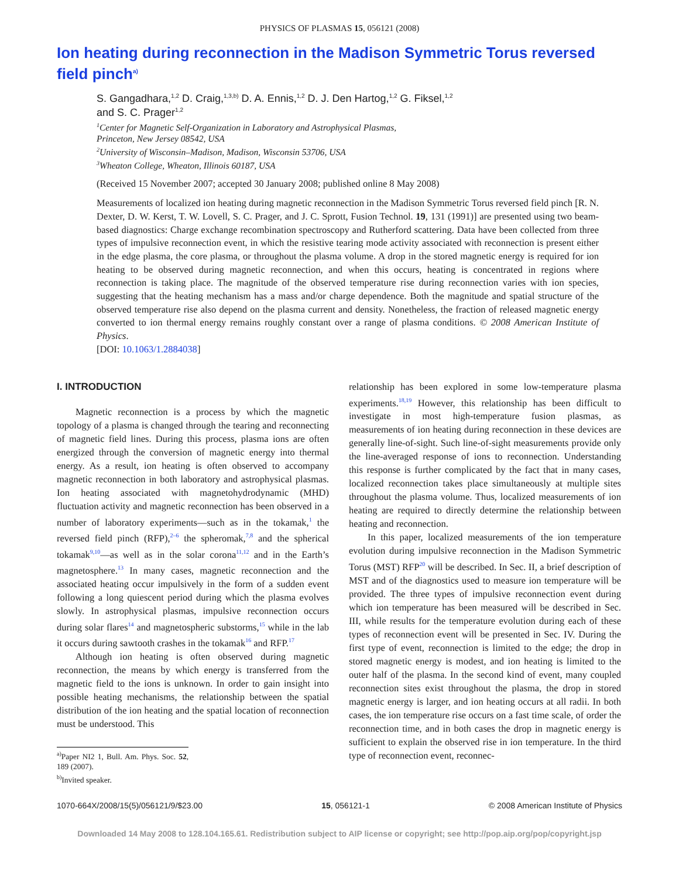PHYSICS OF PLASMAS 15, 056121 (2008)
Ion heating during reconnection in the Madison Symmetric Torus reversed field pinch<sup>a)</sup>
S. Gangadhara,<sup>1,2</sup> D. Craig,<sup>1,3,b)</sup> D. A. Ennis,<sup>1,2</sup> D. J. Den Hartog,<sup>1,2</sup> G. Fiksel,<sup>1,2</sup>
and S. C. Prager<sup>1,2</sup>
<sup>1</sup> Center for Magnetic Self-Organization in Laboratory and Astrophysical Plasmas,
Princeton, New Jersey 08542, USA
<sup>2</sup> University of Wisconsin–Madison, Madison, Wisconsin 53706, USA
<sup>3</sup> Wheaton College, Wheaton, Illinois 60187, USA
(Received 15 November 2007; accepted 30 January 2008; published online 8 May 2008)
Measurements of localized ion heating during magnetic reconnection in the Madison Symmetric Torus reversed field pinch [R. N. Dexter, D. W. Kerst, T. W. Lovell, S. C. Prager, and J. C. Sprott, Fusion Technol. 19, 131 (1991)] are presented using two beam-based diagnostics: Charge exchange recombination spectroscopy and Rutherford scattering. Data have been collected from three types of impulsive reconnection event, in which the resistive tearing mode activity associated with reconnection is present either in the edge plasma, the core plasma, or throughout the plasma volume. A drop in the stored magnetic energy is required for ion heating to be observed during magnetic reconnection, and when this occurs, heating is concentrated in regions where reconnection is taking place. The magnitude of the observed temperature rise during reconnection varies with ion species, suggesting that the heating mechanism has a mass and/or charge dependence. Both the magnitude and spatial structure of the observed temperature rise also depend on the plasma current and density. Nonetheless, the fraction of released magnetic energy converted to ion thermal energy remains roughly constant over a range of plasma conditions. © 2008 American Institute of Physics.
[DOI: 10.1063/1.2884038]
I. INTRODUCTION
Magnetic reconnection is a process by which the magnetic topology of a plasma is changed through the tearing and reconnecting of magnetic field lines. During this process, plasma ions are often energized through the conversion of magnetic energy into thermal energy. As a result, ion heating is often observed to accompany magnetic reconnection in both laboratory and astrophysical plasmas. Ion heating associated with magnetohydrodynamic (MHD) fluctuation activity and magnetic reconnection has been observed in a number of laboratory experiments—such as in the tokamak,<sup>1</sup> the reversed field pinch (RFP),<sup>2–6</sup> the spheromak,<sup>7,8</sup> and the spherical tokamak<sup>9,10</sup>—as well as in the solar corona<sup>11,12</sup> and in the Earth’s magnetosphere.<sup>13</sup> In many cases, magnetic reconnection and the associated heating occur impulsively in the form of a sudden event following a long quiescent period during which the plasma evolves slowly. In astrophysical plasmas, impulsive reconnection occurs during solar flares<sup>14</sup> and magnetospheric substorms,<sup>15</sup> while in the lab it occurs during sawtooth crashes in the tokamak<sup>16</sup> and RFP.<sup>17</sup>
Although ion heating is often observed during magnetic reconnection, the means by which energy is transferred from the magnetic field to the ions is unknown. In order to gain insight into possible heating mechanisms, the relationship between the spatial distribution of the ion heating and the spatial location of reconnection must be understood. This
<sup>a)</sup> Paper NI2 1, Bull. Am. Phys. Soc. 52, 189 (2007).
<sup>b)</sup> Invited speaker.
relationship has been explored in some low-temperature plasma experiments.<sup>18,19</sup> However, this relationship has been difficult to investigate in most high-temperature fusion plasmas, as measurements of ion heating during reconnection in these devices are generally line-of-sight. Such line-of-sight measurements provide only the line-averaged response of ions to reconnection. Understanding this response is further complicated by the fact that in many cases, localized reconnection takes place simultaneously at multiple sites throughout the plasma volume. Thus, localized measurements of ion heating are required to directly determine the relationship between heating and reconnection.
In this paper, localized measurements of the ion temperature evolution during impulsive reconnection in the Madison Symmetric Torus (MST) RFP<sup>20</sup> will be described. In Sec. II, a brief description of MST and of the diagnostics used to measure ion temperature will be provided. The three types of impulsive reconnection event during which ion temperature has been measured will be described in Sec. III, while results for the temperature evolution during each of these types of reconnection event will be presented in Sec. IV. During the first type of event, reconnection is limited to the edge; the drop in stored magnetic energy is modest, and ion heating is limited to the outer half of the plasma. In the second kind of event, many coupled reconnection sites exist throughout the plasma, the drop in stored magnetic energy is larger, and ion heating occurs at all radii. In both cases, the ion temperature rise occurs on a fast time scale, of order the reconnection time, and in both cases the drop in magnetic energy is sufficient to explain the observed rise in ion temperature. In the third type of reconnection event, reconnec-
1070-664X/2008/15(5)/056121/9/$23.00 15, 056121-1 © 2008 American Institute of Physics
Downloaded 14 May 2008 to 128.104.165.61. Redistribution subject to AIP license or copyright; see http://pop.aip.org/pop/copyright.jsp